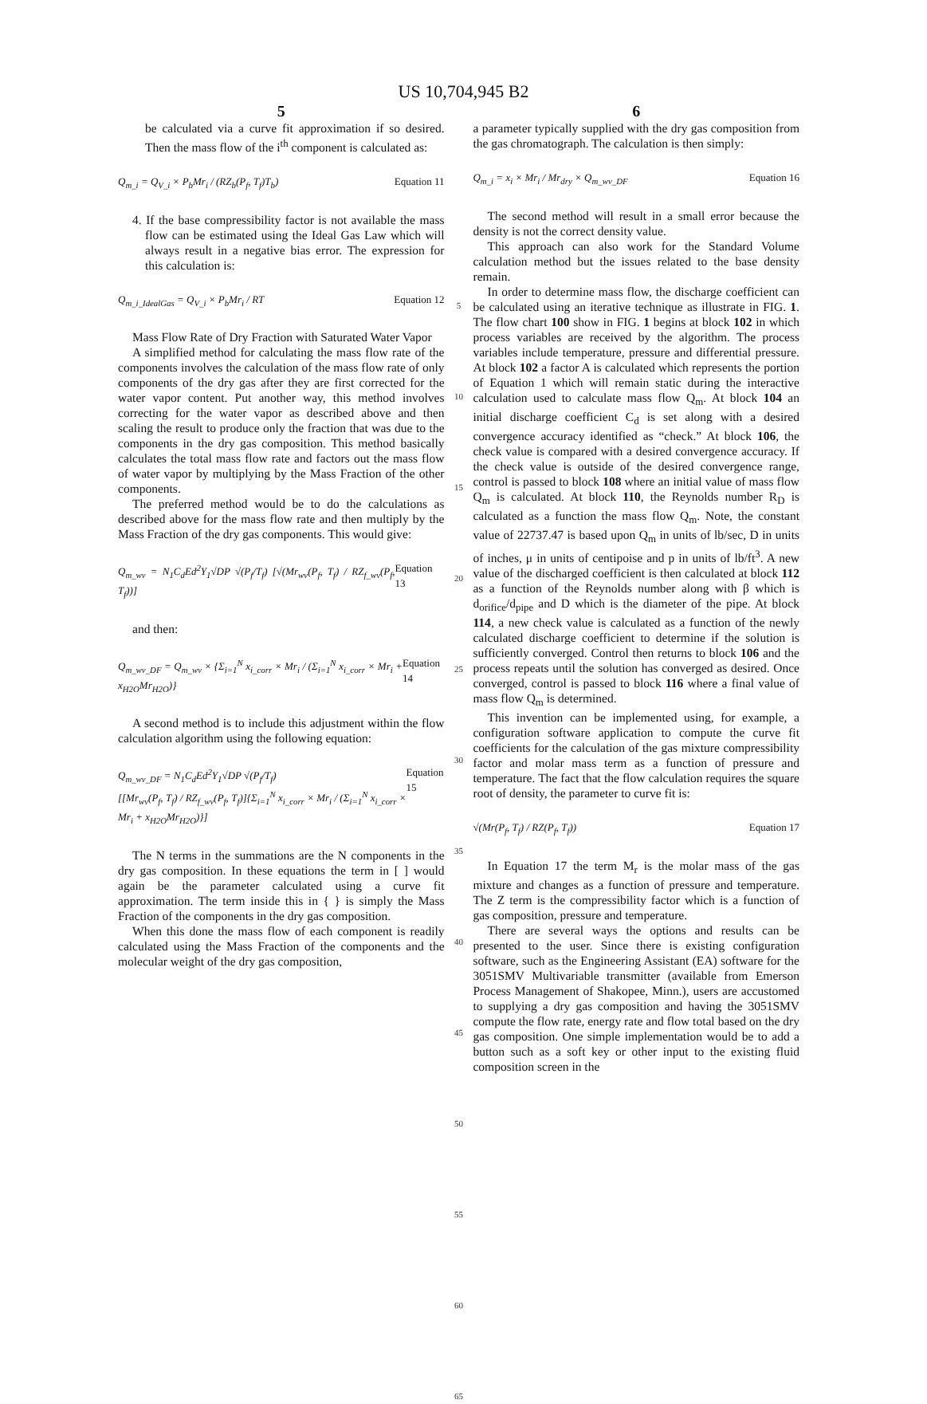US 10,704,945 B2
5
be calculated via a curve fit approximation if so desired. Then the mass flow of the i<sup>th</sup> component is calculated as:
Q<sub>m_i</sub> = Q<sub>V_i</sub> × P<sub>b</sub>Mr<sub>i</sub> / (RZ<sub>b</sub>(P<sub>f</sub>, T<sub>f</sub>)T<sub>b</sub>) Equation 11
4. If the base compressibility factor is not available the mass flow can be estimated using the Ideal Gas Law which will always result in a negative bias error. The expression for this calculation is:
Q<sub>m_i_IdealGas</sub> = Q<sub>V_i</sub> × P<sub>b</sub>Mr<sub>i</sub> / RT Equation 12
Mass Flow Rate of Dry Fraction with Saturated Water Vapor
A simplified method for calculating the mass flow rate of the components involves the calculation of the mass flow rate of only components of the dry gas after they are first corrected for the water vapor content. Put another way, this method involves correcting for the water vapor as described above and then scaling the result to produce only the fraction that was due to the components in the dry gas composition. This method basically calculates the total mass flow rate and factors out the mass flow of water vapor by multiplying by the Mass Fraction of the other components.
The preferred method would be to do the calculations as described above for the mass flow rate and then multiply by the Mass Fraction of the dry gas components. This would give:
Q<sub>m_wv</sub> = N<sub>1</sub>C<sub>d</sub>Ed<sup>2</sup>Y<sub>1</sub>√DP √(P<sub>f</sub>/T<sub>f</sub>) [√(Mr<sub>wv</sub>(P<sub>f</sub>, T<sub>f</sub>) / RZ<sub>f_wv</sub>(P<sub>f</sub>, T<sub>f</sub>))] Equation 13
and then:
Q<sub>m_wv_DF</sub> = Q<sub>m_wv</sub> × {Σ<sub>i=1</sub><sup>N</sup> x<sub>i_corr</sub> × Mr<sub>i</sub> / (Σ<sub>i=1</sub><sup>N</sup> x<sub>i_corr</sub> × Mr<sub>i</sub> + x<sub>H2O</sub>Mr<sub>H2O</sub>)} Equation 14
A second method is to include this adjustment within the flow calculation algorithm using the following equation:
Q<sub>m_wv_DF</sub> = N<sub>1</sub>C<sub>d</sub>Ed<sup>2</sup>Y<sub>1</sub>√DP √(P<sub>f</sub>/T<sub>f</sub>)
[[Mr<sub>wv</sub>(P<sub>f</sub>, T<sub>f</sub>) / RZ<sub>f_wv</sub>(P<sub>f</sub>, T<sub>f</sub>)]{Σ<sub>i=1</sub><sup>N</sup> x<sub>i_corr</sub> × Mr<sub>i</sub> / (Σ<sub>i=1</sub><sup>N</sup> x<sub>i_corr</sub> × Mr<sub>i</sub> + x<sub>H2O</sub>Mr<sub>H2O</sub>)}] Equation 15
The N terms in the summations are the N components in the dry gas composition. In these equations the term in [ ] would again be the parameter calculated using a curve fit approximation. The term inside this in { } is simply the Mass Fraction of the components in the dry gas composition.
When this done the mass flow of each component is readily calculated using the Mass Fraction of the components and the molecular weight of the dry gas composition,
5
10
15
20
25
30
35
40
45
50
55
60
65
6
a parameter typically supplied with the dry gas composition from the gas chromatograph. The calculation is then simply:
Q<sub>m_i</sub> = x<sub>i</sub> × Mr<sub>i</sub> / Mr<sub>dry</sub> × Q<sub>m_wv_DF</sub> Equation 16
The second method will result in a small error because the density is not the correct density value.
This approach can also work for the Standard Volume calculation method but the issues related to the base density remain.
In order to determine mass flow, the discharge coefficient can be calculated using an iterative technique as illustrate in FIG. 1. The flow chart 100 show in FIG. 1 begins at block 102 in which process variables are received by the algorithm. The process variables include temperature, pressure and differential pressure. At block 102 a factor A is calculated which represents the portion of Equation 1 which will remain static during the interactive calculation used to calculate mass flow Q<sub>m</sub>. At block 104 an initial discharge coefficient C<sub>d</sub> is set along with a desired convergence accuracy identified as “check.” At block 106, the check value is compared with a desired convergence accuracy. If the check value is outside of the desired convergence range, control is passed to block 108 where an initial value of mass flow Q<sub>m</sub> is calculated. At block 110, the Reynolds number R<sub>D</sub> is calculated as a function the mass flow Q<sub>m</sub>. Note, the constant value of 22737.47 is based upon Q<sub>m</sub> in units of lb/sec, D in units of inches, μ in units of centipoise and p in units of lb/ft<sup>3</sup>. A new value of the discharged coefficient is then calculated at block 112 as a function of the Reynolds number along with β which is d<sub>orifice</sub>/d<sub>pipe</sub> and D which is the diameter of the pipe. At block 114, a new check value is calculated as a function of the newly calculated discharge coefficient to determine if the solution is sufficiently converged. Control then returns to block 106 and the process repeats until the solution has converged as desired. Once converged, control is passed to block 116 where a final value of mass flow Q<sub>m</sub> is determined.
This invention can be implemented using, for example, a configuration software application to compute the curve fit coefficients for the calculation of the gas mixture compressibility factor and molar mass term as a function of pressure and temperature. The fact that the flow calculation requires the square root of density, the parameter to curve fit is:
√(Mr(P<sub>f</sub>, T<sub>f</sub>) / RZ(P<sub>f</sub>, T<sub>f</sub>)) Equation 17
In Equation 17 the term M<sub>r</sub> is the molar mass of the gas mixture and changes as a function of pressure and temperature. The Z term is the compressibility factor which is a function of gas composition, pressure and temperature.
There are several ways the options and results can be presented to the user. Since there is existing configuration software, such as the Engineering Assistant (EA) software for the 3051SMV Multivariable transmitter (available from Emerson Process Management of Shakopee, Minn.), users are accustomed to supplying a dry gas composition and having the 3051SMV compute the flow rate, energy rate and flow total based on the dry gas composition. One simple implementation would be to add a button such as a soft key or other input to the existing fluid composition screen in the